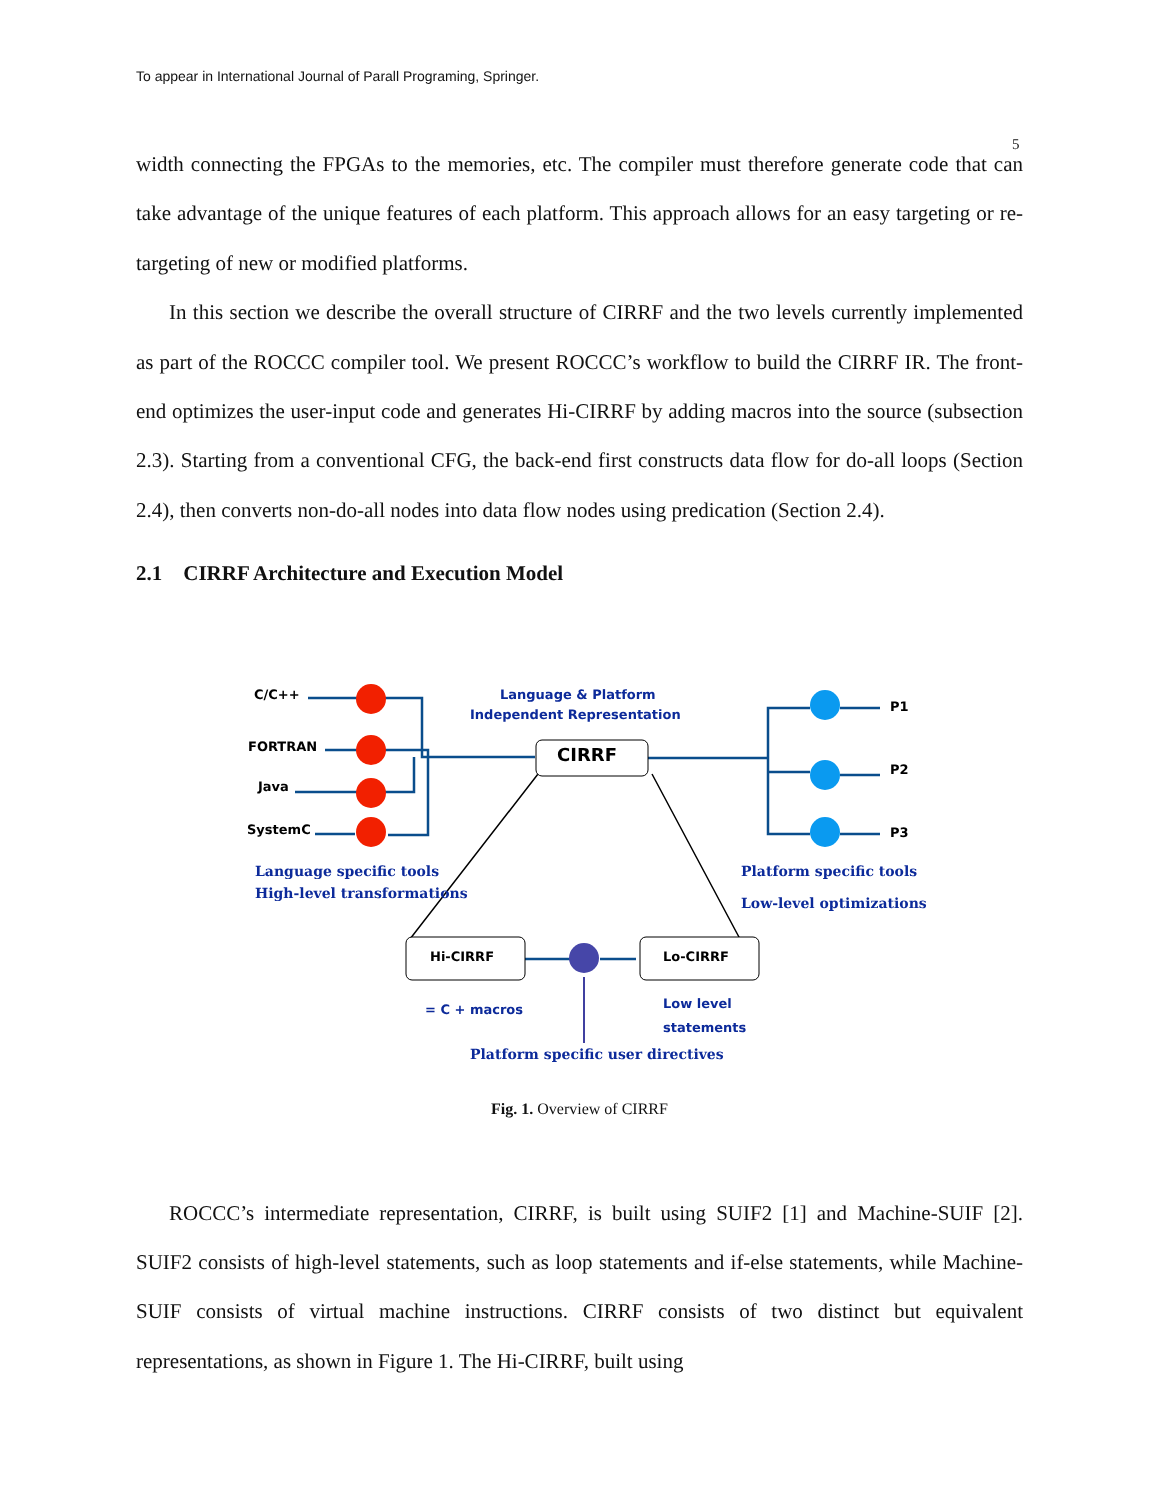To appear in International Journal of Parall Programing, Springer.
5
width connecting the FPGAs to the memories, etc. The compiler must therefore generate code that can take advantage of the unique features of each platform. This approach allows for an easy targeting or re-targeting of new or modified platforms.
In this section we describe the overall structure of CIRRF and the two levels currently implemented as part of the ROCCC compiler tool. We present ROCCC’s workflow to build the CIRRF IR. The front-end optimizes the user-input code and generates Hi-CIRRF by adding macros into the source (subsection 2.3). Starting from a conventional CFG, the back-end first constructs data flow for do-all loops (Section 2.4), then converts non-do-all nodes into data flow nodes using predication (Section 2.4).
2.1 CIRRF Architecture and Execution Model
CIRRF
Hi-CIRRF
Lo-CIRRF
C/C++
FORTRAN
Java
SystemC
P1
P2
P3
Language & Platform
Independent Representation
= C + macros
Low level
statements
Language specific tools
High-level transformations
Platform specific tools
Low-level optimizations
Platform specific user directives
Fig. 1. Overview of CIRRF
ROCCC’s intermediate representation, CIRRF, is built using SUIF2 [1] and Machine-SUIF [2]. SUIF2 consists of high-level statements, such as loop statements and if-else statements, while Machine-SUIF consists of virtual machine instructions. CIRRF consists of two distinct but equivalent representations, as shown in Figure 1. The Hi-CIRRF, built using